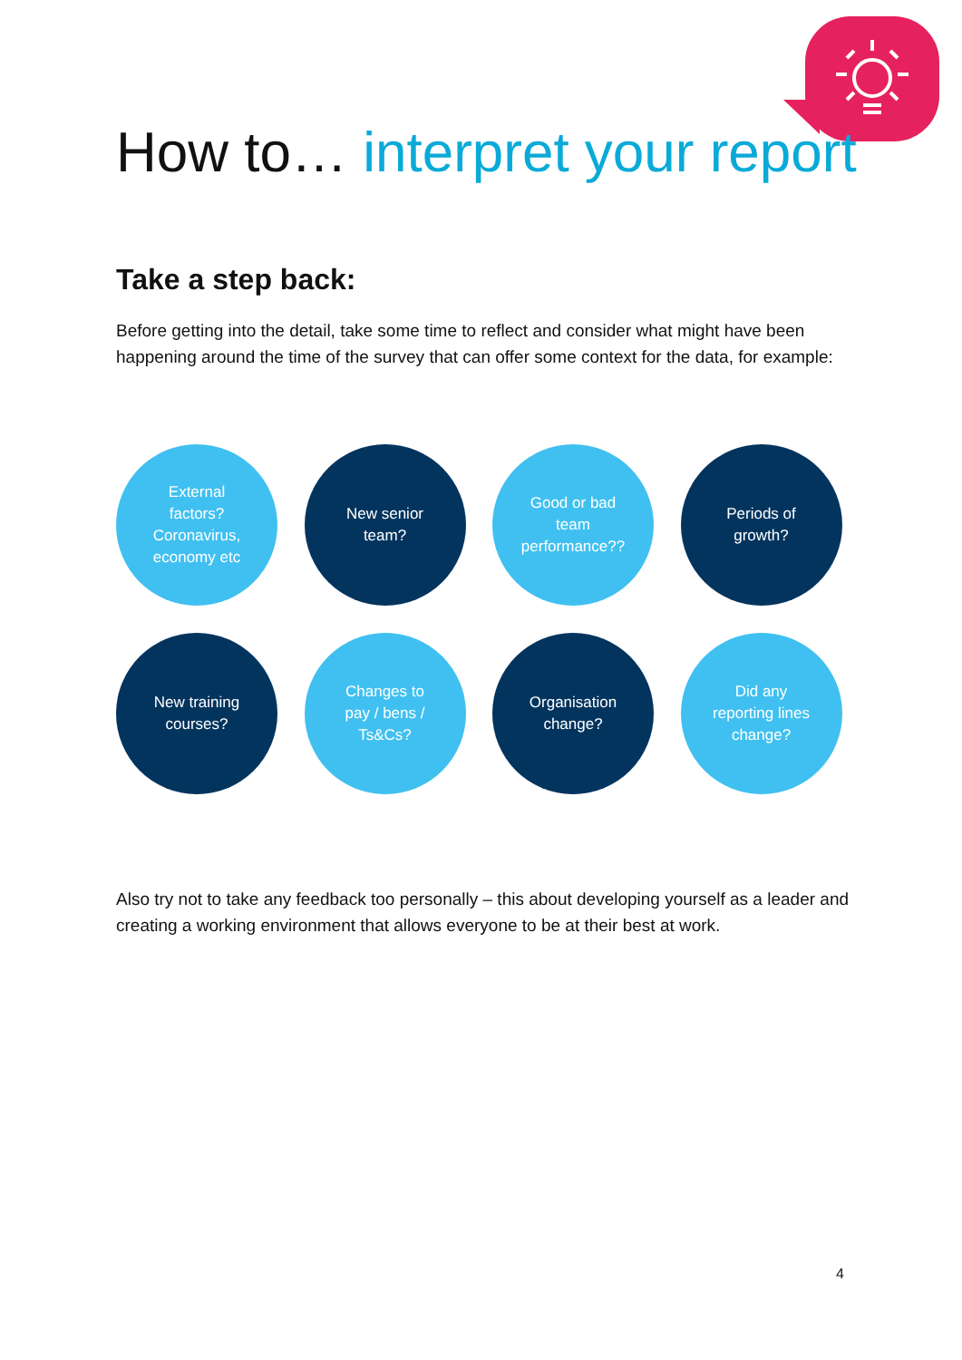How to… interpret your report
Take a step back:
Before getting into the detail, take some time to reflect and consider what might have been happening around the time of the survey that can offer some context for the data, for example:
External factors? Coronavirus, economy etc
New senior team?
Good or bad team performance??
Periods of growth?
New training courses?
Changes to pay / bens / Ts&Cs?
Organisation change?
Did any reporting lines change?
Also try not to take any feedback too personally – this about developing yourself as a leader and creating a working environment that allows everyone to be at their best at work.
4